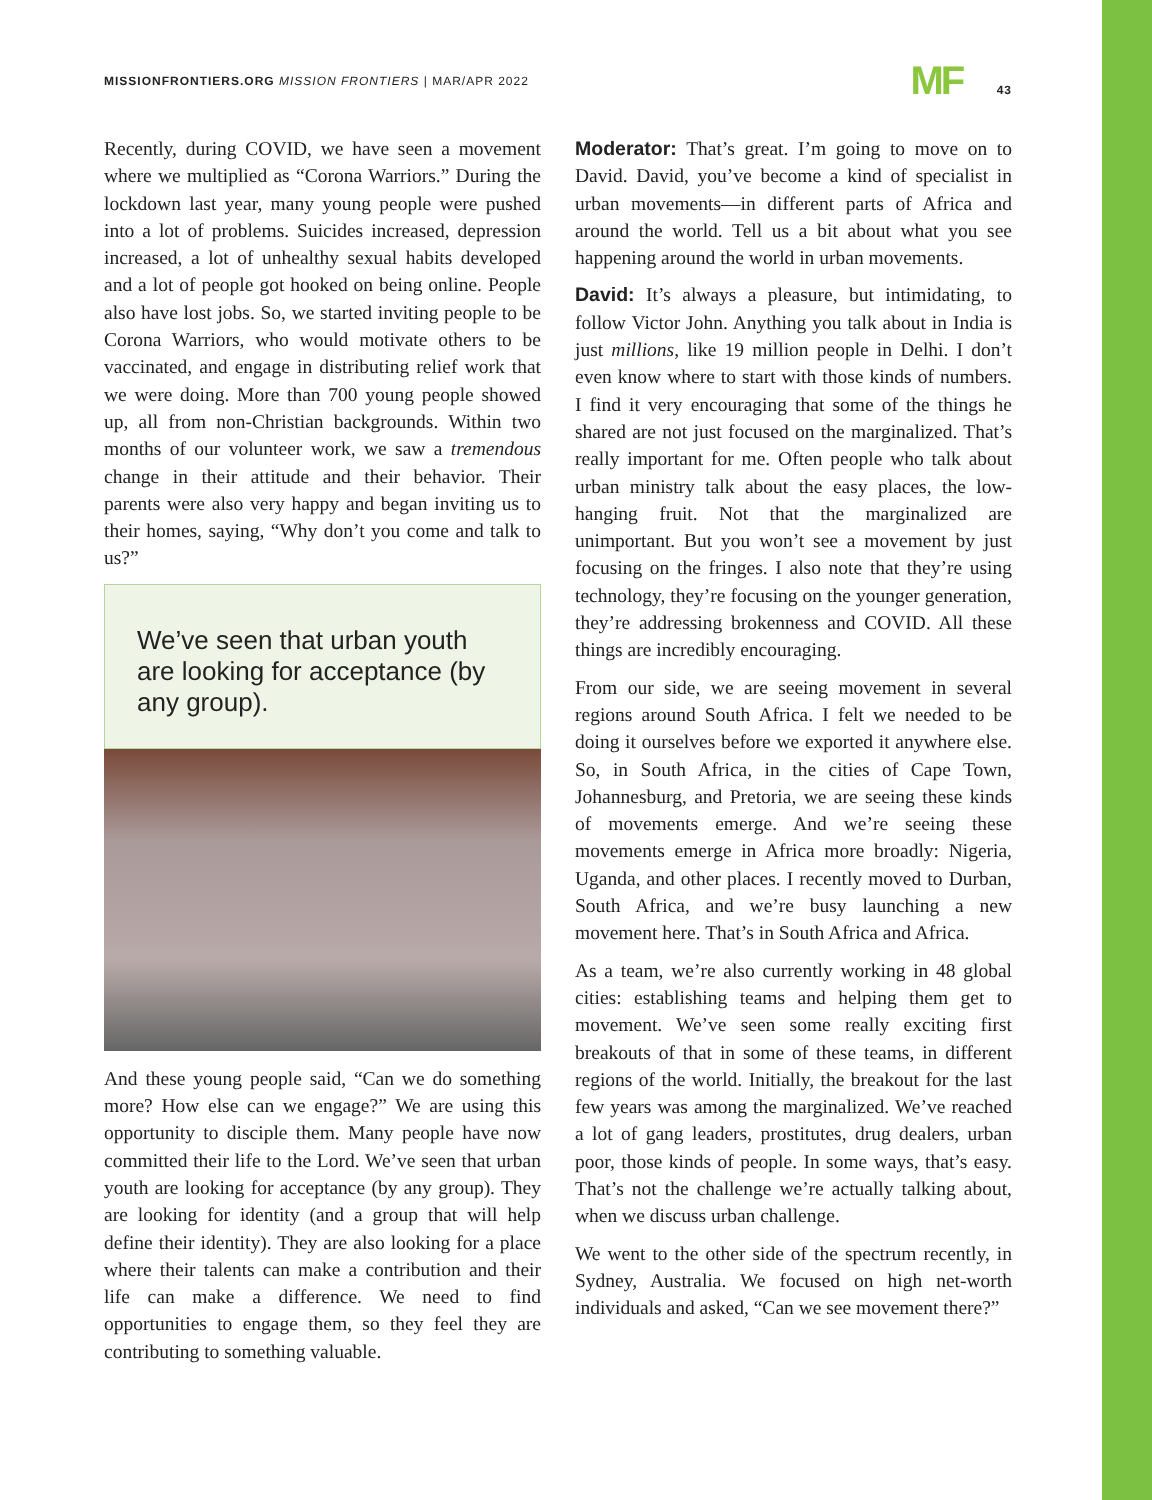MISSIONFRONTIERS.ORG MISSION FRONTIERS | MAR/APR 2022
MF 43
Recently, during COVID, we have seen a movement where we multiplied as “Corona Warriors.” During the lockdown last year, many young people were pushed into a lot of problems. Suicides increased, depression increased, a lot of unhealthy sexual habits developed and a lot of people got hooked on being online. People also have lost jobs. So, we started inviting people to be Corona Warriors, who would motivate others to be vaccinated, and engage in distributing relief work that we were doing. More than 700 young people showed up, all from non-Christian backgrounds. Within two months of our volunteer work, we saw a tremendous change in their attitude and their behavior. Their parents were also very happy and began inviting us to their homes, saying, “Why don’t you come and talk to us?”
We’ve seen that urban youth are looking for acceptance (by any group).
And these young people said, “Can we do something more? How else can we engage?” We are using this opportunity to disciple them. Many people have now committed their life to the Lord. We’ve seen that urban youth are looking for acceptance (by any group). They are looking for identity (and a group that will help define their identity). They are also looking for a place where their talents can make a contribution and their life can make a difference. We need to find opportunities to engage them, so they feel they are contributing to something valuable.
Moderator: That’s great. I’m going to move on to David. David, you’ve become a kind of specialist in urban movements—in different parts of Africa and around the world. Tell us a bit about what you see happening around the world in urban movements.
David: It’s always a pleasure, but intimidating, to follow Victor John. Anything you talk about in India is just millions, like 19 million people in Delhi. I don’t even know where to start with those kinds of numbers. I find it very encouraging that some of the things he shared are not just focused on the marginalized. That’s really important for me. Often people who talk about urban ministry talk about the easy places, the low-hanging fruit. Not that the marginalized are unimportant. But you won’t see a movement by just focusing on the fringes. I also note that they’re using technology, they’re focusing on the younger generation, they’re addressing brokenness and COVID. All these things are incredibly encouraging.
From our side, we are seeing movement in several regions around South Africa. I felt we needed to be doing it ourselves before we exported it anywhere else. So, in South Africa, in the cities of Cape Town, Johannesburg, and Pretoria, we are seeing these kinds of movements emerge. And we’re seeing these movements emerge in Africa more broadly: Nigeria, Uganda, and other places. I recently moved to Durban, South Africa, and we’re busy launching a new movement here. That’s in South Africa and Africa.
As a team, we’re also currently working in 48 global cities: establishing teams and helping them get to movement. We’ve seen some really exciting first breakouts of that in some of these teams, in different regions of the world. Initially, the breakout for the last few years was among the marginalized. We’ve reached a lot of gang leaders, prostitutes, drug dealers, urban poor, those kinds of people. In some ways, that’s easy. That’s not the challenge we’re actually talking about, when we discuss urban challenge.
We went to the other side of the spectrum recently, in Sydney, Australia. We focused on high net-worth individuals and asked, “Can we see movement there?”